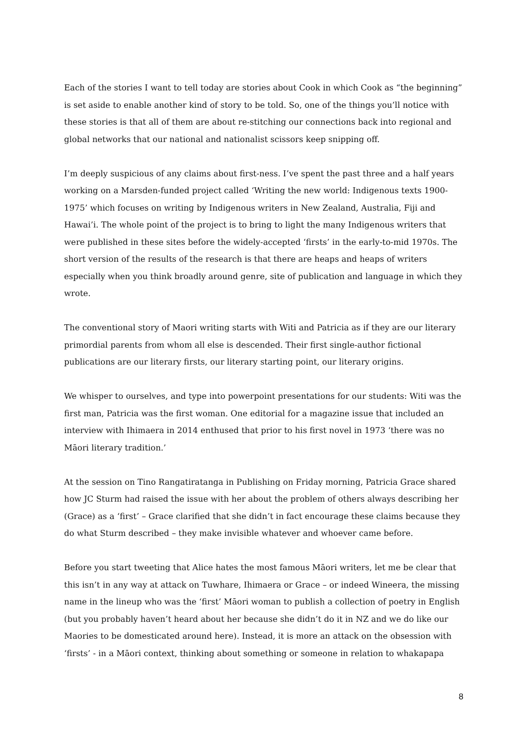Each of the stories I want to tell today are stories about Cook in which Cook as “the beginning” is set aside to enable another kind of story to be told. So, one of the things you’ll notice with these stories is that all of them are about re-stitching our connections back into regional and global networks that our national and nationalist scissors keep snipping off.
I’m deeply suspicious of any claims about first-ness. I’ve spent the past three and a half years working on a Marsden-funded project called ‘Writing the new world: Indigenous texts 1900-1975’ which focuses on writing by Indigenous writers in New Zealand, Australia, Fiji and Hawai’i. The whole point of the project is to bring to light the many Indigenous writers that were published in these sites before the widely-accepted ‘firsts’ in the early-to-mid 1970s. The short version of the results of the research is that there are heaps and heaps of writers especially when you think broadly around genre, site of publication and language in which they wrote.
The conventional story of Maori writing starts with Witi and Patricia as if they are our literary primordial parents from whom all else is descended. Their first single-author fictional publications are our literary firsts, our literary starting point, our literary origins.
We whisper to ourselves, and type into powerpoint presentations for our students: Witi was the first man, Patricia was the first woman. One editorial for a magazine issue that included an interview with Ihimaera in 2014 enthused that prior to his first novel in 1973 ‘there was no Māori literary tradition.’
At the session on Tino Rangatiratanga in Publishing on Friday morning, Patricia Grace shared how JC Sturm had raised the issue with her about the problem of others always describing her (Grace) as a ‘first’ – Grace clarified that she didn’t in fact encourage these claims because they do what Sturm described – they make invisible whatever and whoever came before.
Before you start tweeting that Alice hates the most famous Māori writers, let me be clear that this isn’t in any way at attack on Tuwhare, Ihimaera or Grace – or indeed Wineera, the missing name in the lineup who was the ‘first’ Māori woman to publish a collection of poetry in English (but you probably haven’t heard about her because she didn’t do it in NZ and we do like our Maories to be domesticated around here). Instead, it is more an attack on the obsession with ‘firsts’ - in a Māori context, thinking about something or someone in relation to whakapapa
8